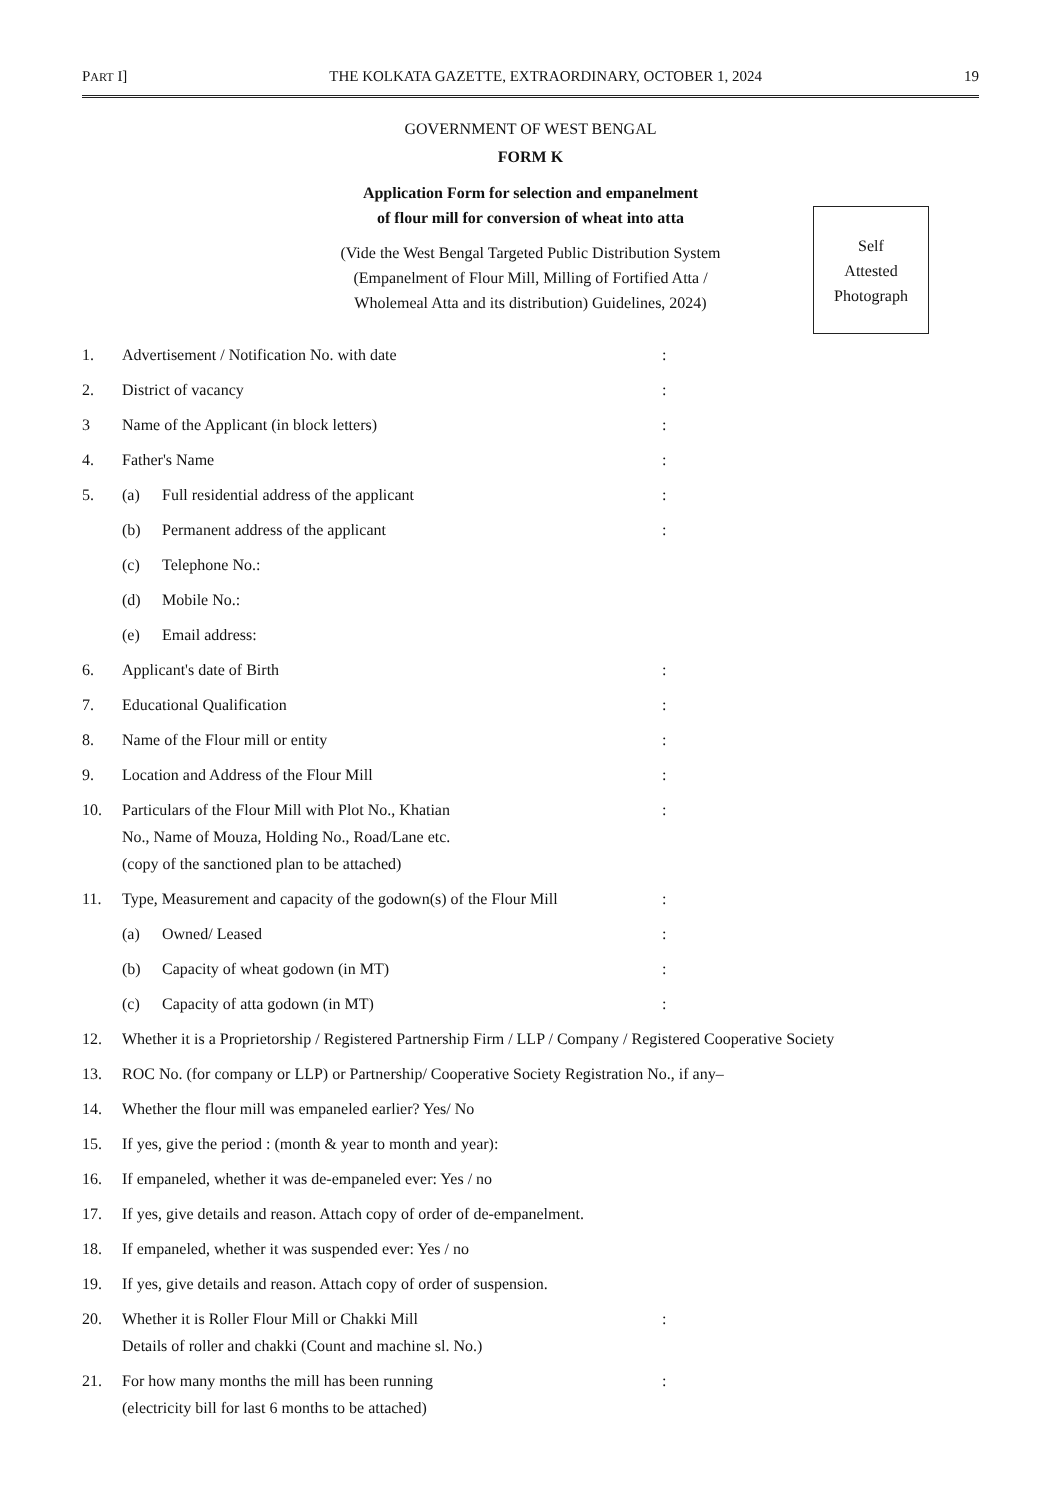PART I] THE KOLKATA GAZETTE, EXTRAORDINARY, OCTOBER 1, 2024 19
GOVERNMENT OF WEST BENGAL
FORM K
Application Form for selection and empanelment
of flour mill for conversion of wheat into atta
(Vide the West Bengal Targeted Public Distribution System
(Empanelment of Flour Mill, Milling of Fortified Atta /
Wholemeal Atta and its distribution) Guidelines, 2024)
Self
Attested
Photograph
1. Advertisement / Notification No. with date:
2. District of vacancy:
3 Name of the Applicant (in block letters):
4. Father's Name:
5. (a) Full residential address of the applicant:
(b) Permanent address of the applicant:
(c) Telephone No.:
(d) Mobile No.:
(e) Email address:
6. Applicant's date of Birth:
7. Educational Qualification:
8. Name of the Flour mill or entity:
9. Location and Address of the Flour Mill:
10. Particulars of the Flour Mill with Plot No., Khatian
No., Name of Mouza, Holding No., Road/Lane etc.
(copy of the sanctioned plan to be attached):
11. Type, Measurement and capacity of the godown(s) of the Flour Mill:
(a) Owned/ Leased:
(b) Capacity of wheat godown (in MT):
(c) Capacity of atta godown (in MT):
12. Whether it is a Proprietorship / Registered Partnership Firm / LLP / Company / Registered Cooperative Society
13. ROC No. (for company or LLP) or Partnership/ Cooperative Society Registration No., if any–
14. Whether the flour mill was empaneled earlier? Yes/ No
15. If yes, give the period : (month & year to month and year):
16. If empaneled, whether it was de-empaneled ever: Yes / no
17. If yes, give details and reason. Attach copy of order of de-empanelment.
18. If empaneled, whether it was suspended ever: Yes / no
19. If yes, give details and reason. Attach copy of order of suspension.
20. Whether it is Roller Flour Mill or Chakki Mill
Details of roller and chakki (Count and machine sl. No.):
21. For how many months the mill has been running
(electricity bill for last 6 months to be attached):